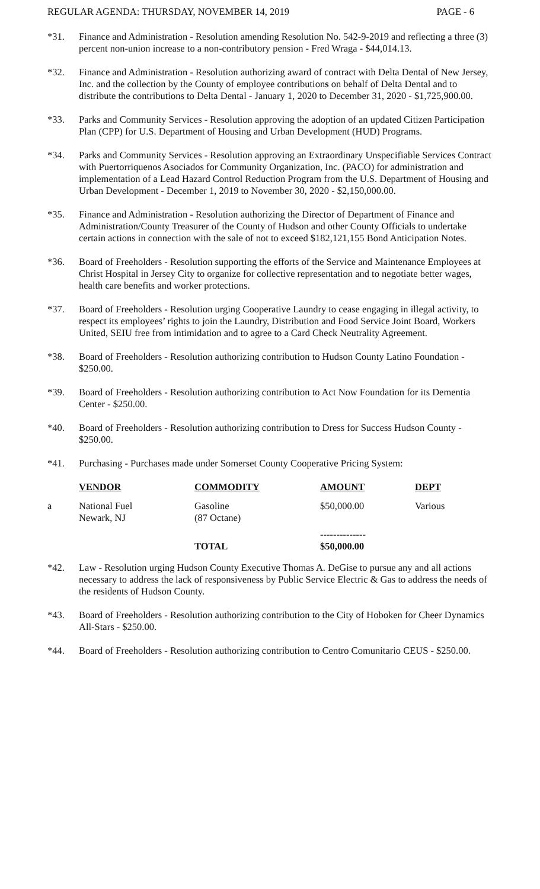REGULAR AGENDA: THURSDAY, NOVEMBER 14, 2019 PAGE - 6
*31. Finance and Administration - Resolution amending Resolution No. 542-9-2019 and reflecting a three (3) percent non-union increase to a non-contributory pension - Fred Wraga - $44,014.13.
*32. Finance and Administration - Resolution authorizing award of contract with Delta Dental of New Jersey, Inc. and the collection by the County of employee contributions on behalf of Delta Dental and to distribute the contributions to Delta Dental - January 1, 2020 to December 31, 2020 - $1,725,900.00.
*33. Parks and Community Services - Resolution approving the adoption of an updated Citizen Participation Plan (CPP) for U.S. Department of Housing and Urban Development (HUD) Programs.
*34. Parks and Community Services - Resolution approving an Extraordinary Unspecifiable Services Contract with Puertorriquenos Asociados for Community Organization, Inc. (PACO) for administration and implementation of a Lead Hazard Control Reduction Program from the U.S. Department of Housing and Urban Development - December 1, 2019 to November 30, 2020 - $2,150,000.00.
*35. Finance and Administration - Resolution authorizing the Director of Department of Finance and Administration/County Treasurer of the County of Hudson and other County Officials to undertake certain actions in connection with the sale of not to exceed $182,121,155 Bond Anticipation Notes.
*36. Board of Freeholders - Resolution supporting the efforts of the Service and Maintenance Employees at Christ Hospital in Jersey City to organize for collective representation and to negotiate better wages, health care benefits and worker protections.
*37. Board of Freeholders - Resolution urging Cooperative Laundry to cease engaging in illegal activity, to respect its employees’ rights to join the Laundry, Distribution and Food Service Joint Board, Workers United, SEIU free from intimidation and to agree to a Card Check Neutrality Agreement.
*38. Board of Freeholders - Resolution authorizing contribution to Hudson County Latino Foundation - $250.00.
*39. Board of Freeholders - Resolution authorizing contribution to Act Now Foundation for its Dementia Center - $250.00.
*40. Board of Freeholders - Resolution authorizing contribution to Dress for Success Hudson County - $250.00.
*41. Purchasing - Purchases made under Somerset County Cooperative Pricing System:
| | VENDOR | COMMODITY | AMOUNT | DEPT |
| --- | --- | --- | --- | --- |
| a | National Fuel Newark, NJ | Gasoline (87 Octane) | $50,000.00 | Various |
| | | TOTAL | -------------- $50,000.00 | |
*42. Law - Resolution urging Hudson County Executive Thomas A. DeGise to pursue any and all actions necessary to address the lack of responsiveness by Public Service Electric & Gas to address the needs of the residents of Hudson County.
*43. Board of Freeholders - Resolution authorizing contribution to the City of Hoboken for Cheer Dynamics All-Stars - $250.00.
*44. Board of Freeholders - Resolution authorizing contribution to Centro Comunitario CEUS - $250.00.